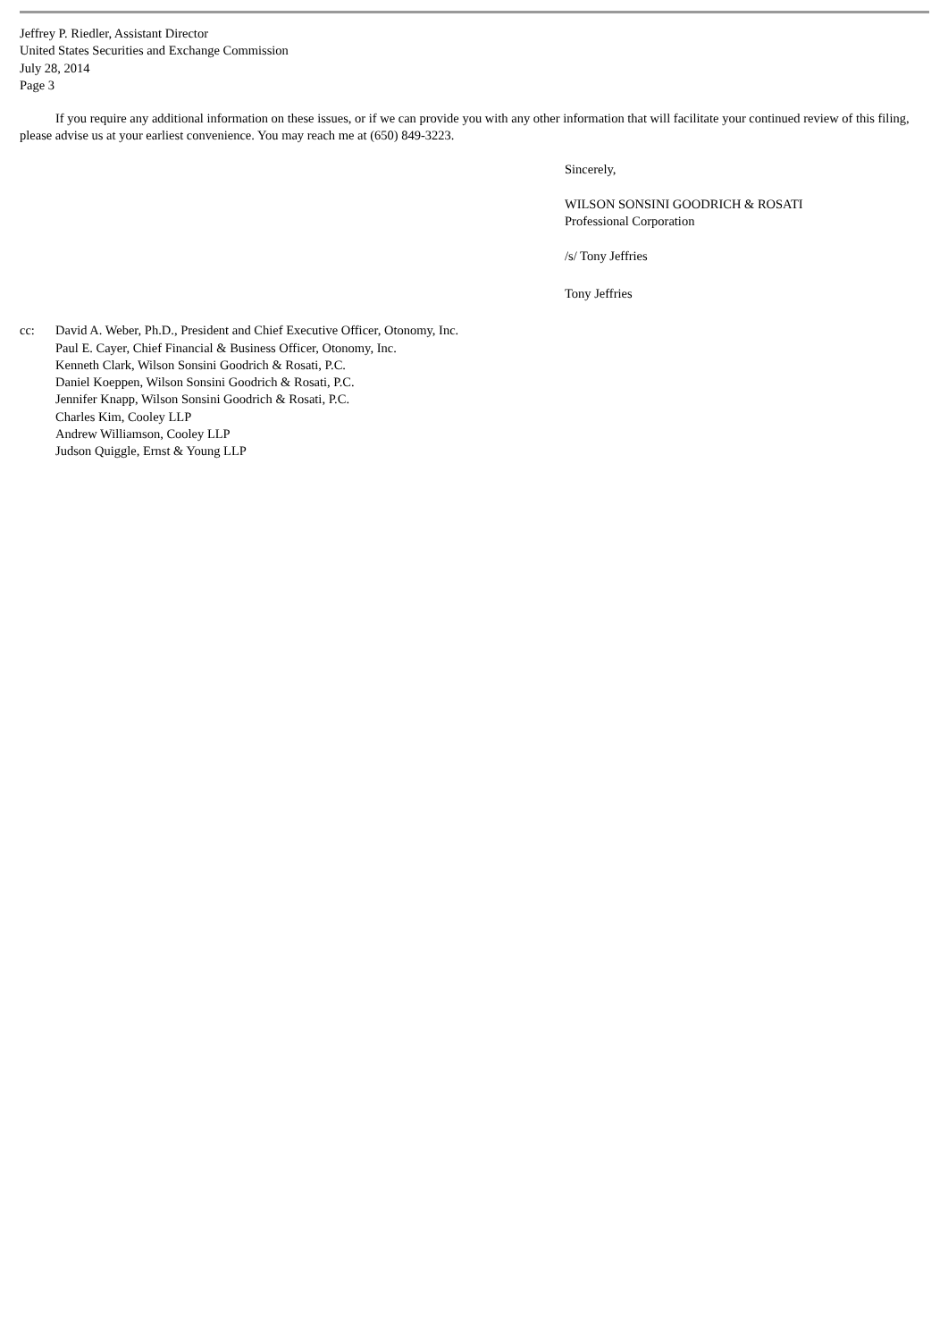Jeffrey P. Riedler, Assistant Director
United States Securities and Exchange Commission
July 28, 2014
Page 3
If you require any additional information on these issues, or if we can provide you with any other information that will facilitate your continued review of this filing, please advise us at your earliest convenience. You may reach me at (650) 849-3223.
Sincerely,
WILSON SONSINI GOODRICH & ROSATI
Professional Corporation
/s/ Tony Jeffries
Tony Jeffries
cc: David A. Weber, Ph.D., President and Chief Executive Officer, Otonomy, Inc.
Paul E. Cayer, Chief Financial & Business Officer, Otonomy, Inc.
Kenneth Clark, Wilson Sonsini Goodrich & Rosati, P.C.
Daniel Koeppen, Wilson Sonsini Goodrich & Rosati, P.C.
Jennifer Knapp, Wilson Sonsini Goodrich & Rosati, P.C.
Charles Kim, Cooley LLP
Andrew Williamson, Cooley LLP
Judson Quiggle, Ernst & Young LLP